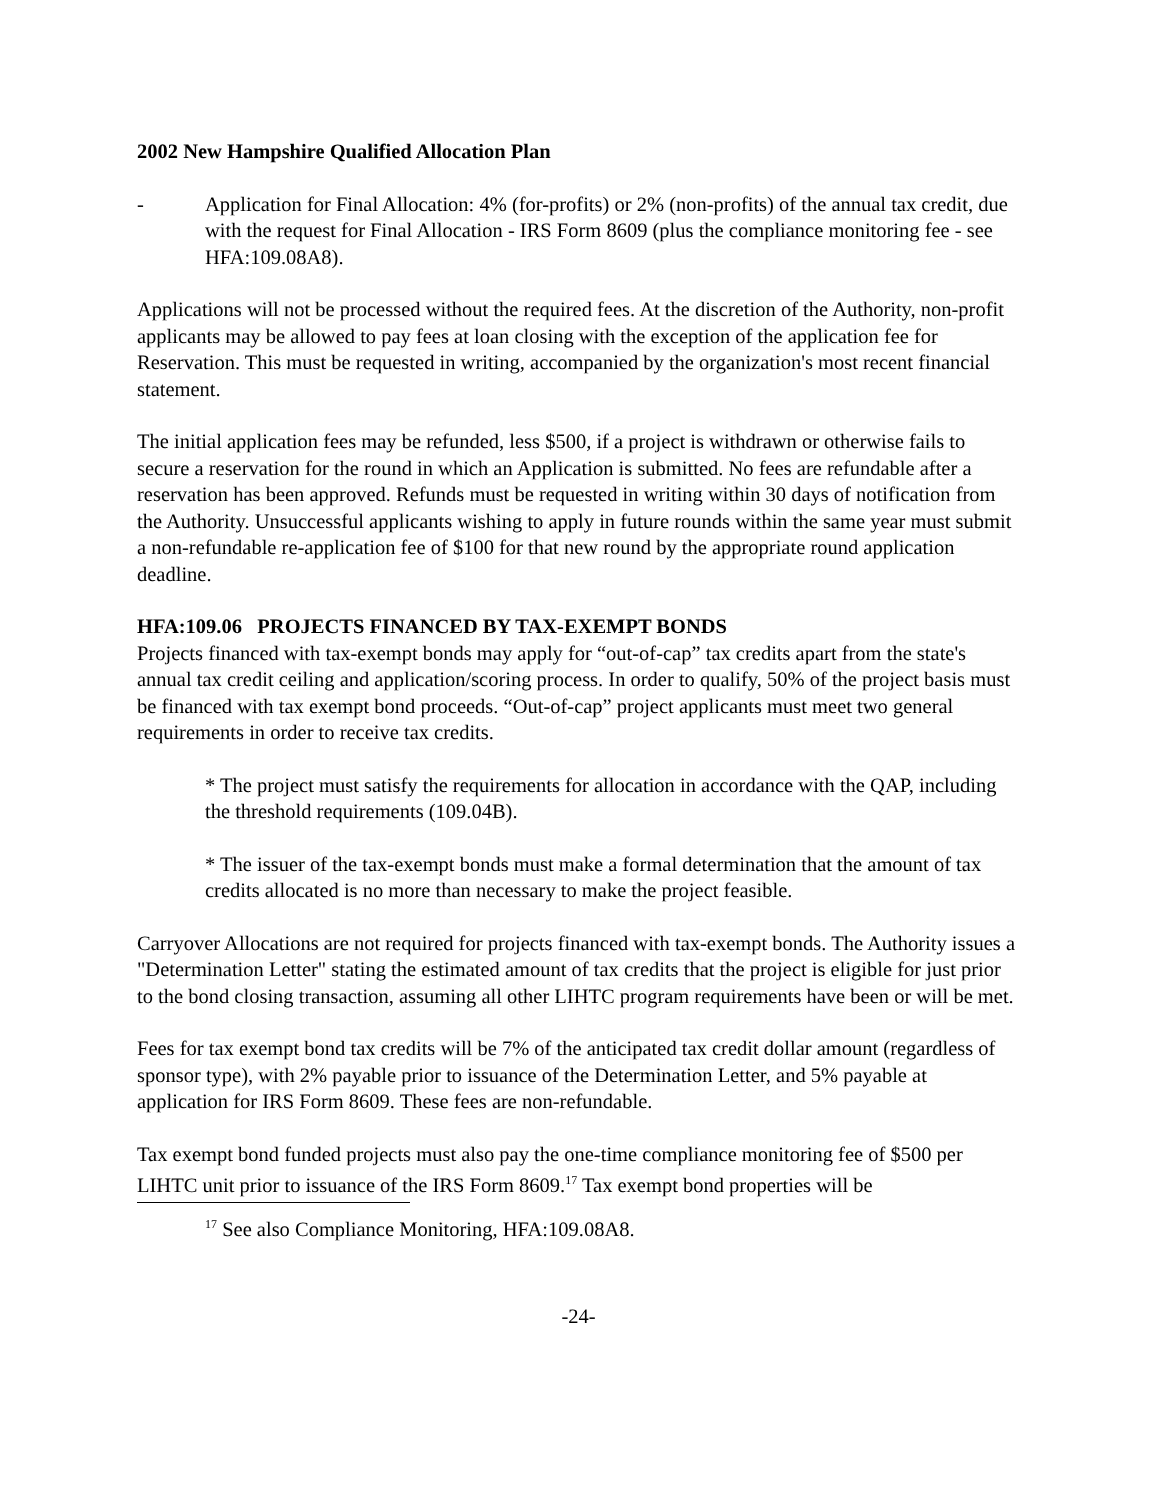2002 New Hampshire Qualified Allocation Plan
- Application for Final Allocation: 4% (for-profits) or 2% (non-profits) of the annual tax credit, due with the request for Final Allocation - IRS Form 8609 (plus the compliance monitoring fee - see HFA:109.08A8).
Applications will not be processed without the required fees. At the discretion of the Authority, non-profit applicants may be allowed to pay fees at loan closing with the exception of the application fee for Reservation. This must be requested in writing, accompanied by the organization's most recent financial statement.
The initial application fees may be refunded, less $500, if a project is withdrawn or otherwise fails to secure a reservation for the round in which an Application is submitted. No fees are refundable after a reservation has been approved. Refunds must be requested in writing within 30 days of notification from the Authority. Unsuccessful applicants wishing to apply in future rounds within the same year must submit a non-refundable re-application fee of $100 for that new round by the appropriate round application deadline.
HFA:109.06 PROJECTS FINANCED BY TAX-EXEMPT BONDS
Projects financed with tax-exempt bonds may apply for “out-of-cap” tax credits apart from the state's annual tax credit ceiling and application/scoring process. In order to qualify, 50% of the project basis must be financed with tax exempt bond proceeds. “Out-of-cap” project applicants must meet two general requirements in order to receive tax credits.
* The project must satisfy the requirements for allocation in accordance with the QAP, including the threshold requirements (109.04B).
* The issuer of the tax-exempt bonds must make a formal determination that the amount of tax credits allocated is no more than necessary to make the project feasible.
Carryover Allocations are not required for projects financed with tax-exempt bonds. The Authority issues a "Determination Letter" stating the estimated amount of tax credits that the project is eligible for just prior to the bond closing transaction, assuming all other LIHTC program requirements have been or will be met.
Fees for tax exempt bond tax credits will be 7% of the anticipated tax credit dollar amount (regardless of sponsor type), with 2% payable prior to issuance of the Determination Letter, and 5% payable at application for IRS Form 8609. These fees are non-refundable.
Tax exempt bond funded projects must also pay the one-time compliance monitoring fee of $500 per LIHTC unit prior to issuance of the IRS Form 8609.<sup>17</sup> Tax exempt bond properties will be
<sup>17</sup> See also Compliance Monitoring, HFA:109.08A8.
-24-